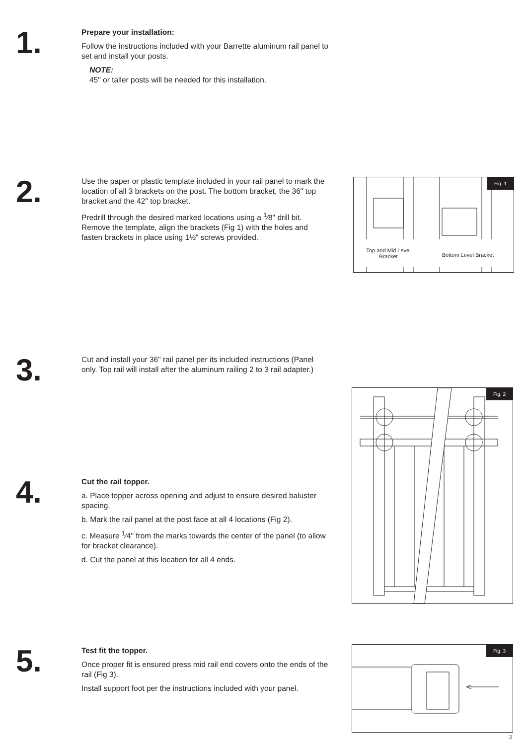1.
Prepare your installation:
Follow the instructions included with your Barrette aluminum rail panel to set and install your posts.
NOTE:
45" or taller posts will be needed for this installation.
2.
Use the paper or plastic template included in your rail panel to mark the location of all 3 brackets on the post. The bottom bracket, the 36" top bracket and the 42" top bracket.
Predrill through the desired marked locations using a <sup>1</sup>⁄8" drill bit. Remove the template, align the brackets (Fig 1) with the holes and fasten brackets in place using 1½" screws provided.
Fig. 1
Top and Mid Level Bracket
Bottom Level Bracket
3.
Cut and install your 36" rail panel per its included instructions (Panel only. Top rail will install after the aluminum railing 2 to 3 rail adapter.)
Fig. 2
4.
Cut the rail topper.
a. Place topper across opening and adjust to ensure desired baluster spacing.
b. Mark the rail panel at the post face at all 4 locations (Fig 2).
c. Measure <sup>1</sup>⁄4" from the marks towards the center of the panel (to allow for bracket clearance).
d. Cut the panel at this location for all 4 ends.
5.
Test fit the topper.
Once proper fit is ensured press mid rail end covers onto the ends of the rail (Fig 3).
Install support foot per the instructions included with your panel.
Fig. 3
3